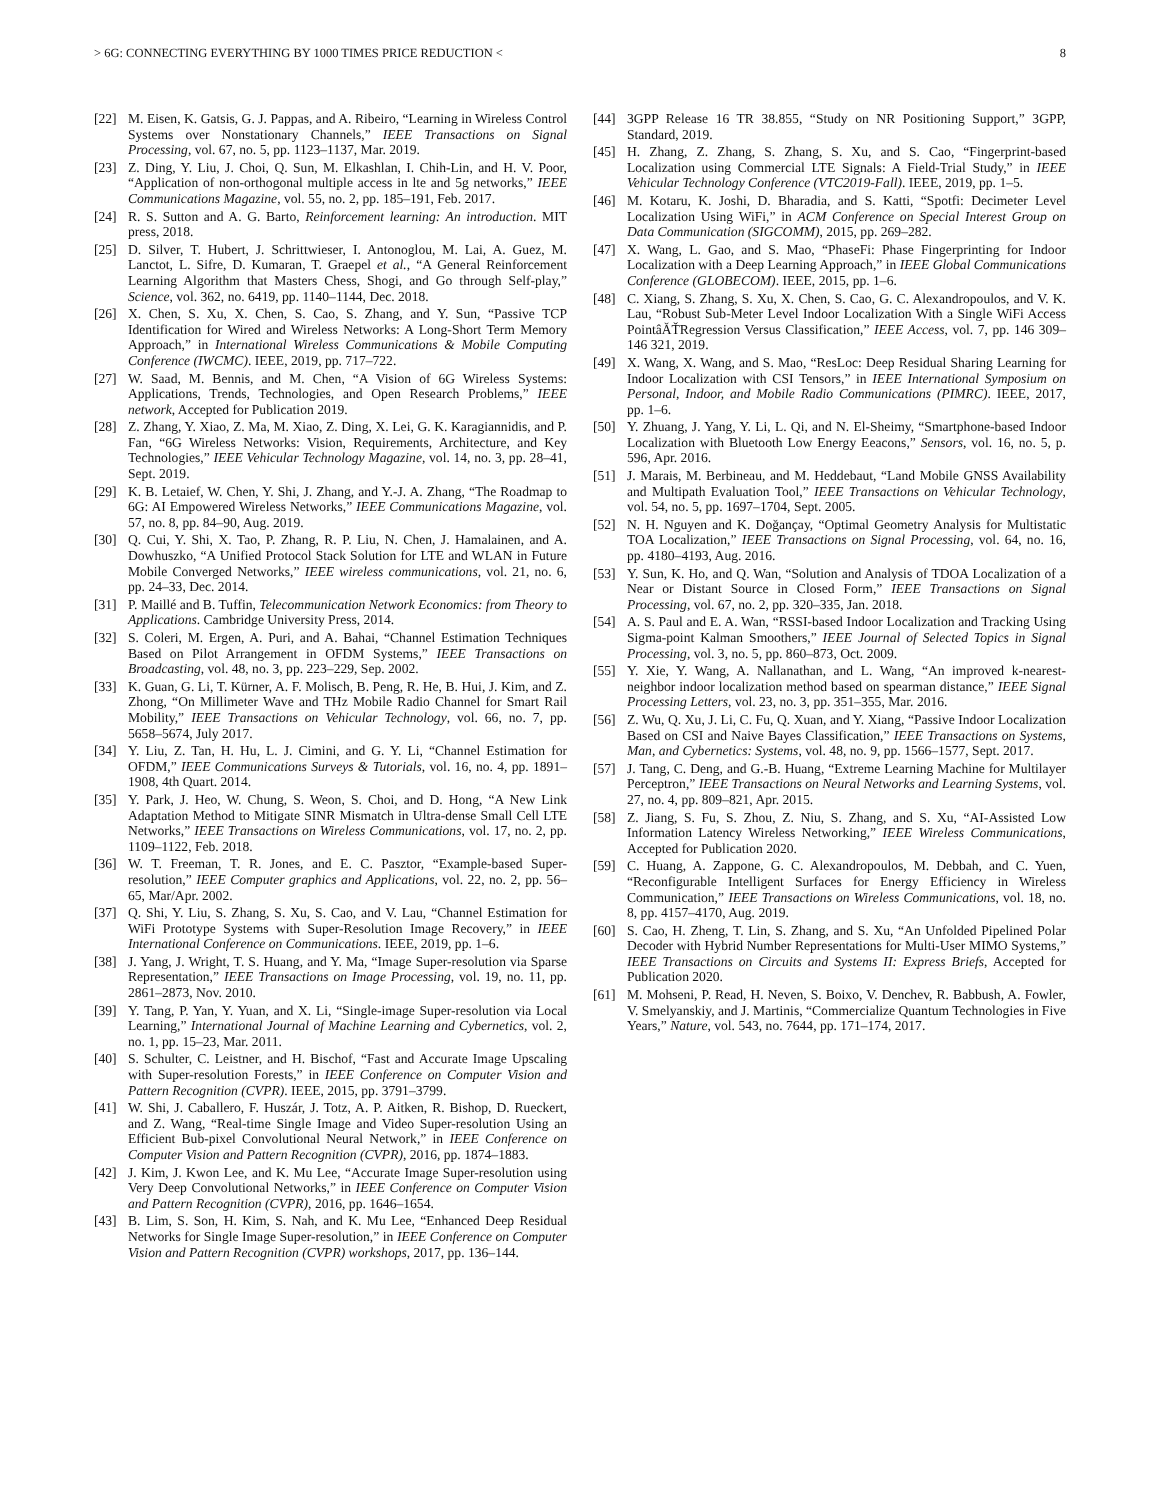> 6G: CONNECTING EVERYTHING BY 1000 TIMES PRICE REDUCTION < 8
[22] M. Eisen, K. Gatsis, G. J. Pappas, and A. Ribeiro, “Learning in Wireless Control Systems over Nonstationary Channels,” IEEE Transactions on Signal Processing, vol. 67, no. 5, pp. 1123–1137, Mar. 2019.
[23] Z. Ding, Y. Liu, J. Choi, Q. Sun, M. Elkashlan, I. Chih-Lin, and H. V. Poor, “Application of non-orthogonal multiple access in lte and 5g networks,” IEEE Communications Magazine, vol. 55, no. 2, pp. 185–191, Feb. 2017.
[24] R. S. Sutton and A. G. Barto, Reinforcement learning: An introduction. MIT press, 2018.
[25] D. Silver, T. Hubert, J. Schrittwieser, I. Antonoglou, M. Lai, A. Guez, M. Lanctot, L. Sifre, D. Kumaran, T. Graepel et al., “A General Reinforcement Learning Algorithm that Masters Chess, Shogi, and Go through Self-play,” Science, vol. 362, no. 6419, pp. 1140–1144, Dec. 2018.
[26] X. Chen, S. Xu, X. Chen, S. Cao, S. Zhang, and Y. Sun, “Passive TCP Identification for Wired and Wireless Networks: A Long-Short Term Memory Approach,” in International Wireless Communications & Mobile Computing Conference (IWCMC). IEEE, 2019, pp. 717–722.
[27] W. Saad, M. Bennis, and M. Chen, “A Vision of 6G Wireless Systems: Applications, Trends, Technologies, and Open Research Problems,” IEEE network, Accepted for Publication 2019.
[28] Z. Zhang, Y. Xiao, Z. Ma, M. Xiao, Z. Ding, X. Lei, G. K. Karagiannidis, and P. Fan, “6G Wireless Networks: Vision, Requirements, Architecture, and Key Technologies,” IEEE Vehicular Technology Magazine, vol. 14, no. 3, pp. 28–41, Sept. 2019.
[29] K. B. Letaief, W. Chen, Y. Shi, J. Zhang, and Y.-J. A. Zhang, “The Roadmap to 6G: AI Empowered Wireless Networks,” IEEE Communications Magazine, vol. 57, no. 8, pp. 84–90, Aug. 2019.
[30] Q. Cui, Y. Shi, X. Tao, P. Zhang, R. P. Liu, N. Chen, J. Hamalainen, and A. Dowhuszko, “A Unified Protocol Stack Solution for LTE and WLAN in Future Mobile Converged Networks,” IEEE wireless communications, vol. 21, no. 6, pp. 24–33, Dec. 2014.
[31] P. Maillé and B. Tuffin, Telecommunication Network Economics: from Theory to Applications. Cambridge University Press, 2014.
[32] S. Coleri, M. Ergen, A. Puri, and A. Bahai, “Channel Estimation Techniques Based on Pilot Arrangement in OFDM Systems,” IEEE Transactions on Broadcasting, vol. 48, no. 3, pp. 223–229, Sep. 2002.
[33] K. Guan, G. Li, T. Kürner, A. F. Molisch, B. Peng, R. He, B. Hui, J. Kim, and Z. Zhong, “On Millimeter Wave and THz Mobile Radio Channel for Smart Rail Mobility,” IEEE Transactions on Vehicular Technology, vol. 66, no. 7, pp. 5658–5674, July 2017.
[34] Y. Liu, Z. Tan, H. Hu, L. J. Cimini, and G. Y. Li, “Channel Estimation for OFDM,” IEEE Communications Surveys & Tutorials, vol. 16, no. 4, pp. 1891–1908, 4th Quart. 2014.
[35] Y. Park, J. Heo, W. Chung, S. Weon, S. Choi, and D. Hong, “A New Link Adaptation Method to Mitigate SINR Mismatch in Ultra-dense Small Cell LTE Networks,” IEEE Transactions on Wireless Communications, vol. 17, no. 2, pp. 1109–1122, Feb. 2018.
[36] W. T. Freeman, T. R. Jones, and E. C. Pasztor, “Example-based Super-resolution,” IEEE Computer graphics and Applications, vol. 22, no. 2, pp. 56–65, Mar/Apr. 2002.
[37] Q. Shi, Y. Liu, S. Zhang, S. Xu, S. Cao, and V. Lau, “Channel Estimation for WiFi Prototype Systems with Super-Resolution Image Recovery,” in IEEE International Conference on Communications. IEEE, 2019, pp. 1–6.
[38] J. Yang, J. Wright, T. S. Huang, and Y. Ma, “Image Super-resolution via Sparse Representation,” IEEE Transactions on Image Processing, vol. 19, no. 11, pp. 2861–2873, Nov. 2010.
[39] Y. Tang, P. Yan, Y. Yuan, and X. Li, “Single-image Super-resolution via Local Learning,” International Journal of Machine Learning and Cybernetics, vol. 2, no. 1, pp. 15–23, Mar. 2011.
[40] S. Schulter, C. Leistner, and H. Bischof, “Fast and Accurate Image Upscaling with Super-resolution Forests,” in IEEE Conference on Computer Vision and Pattern Recognition (CVPR). IEEE, 2015, pp. 3791–3799.
[41] W. Shi, J. Caballero, F. Huszár, J. Totz, A. P. Aitken, R. Bishop, D. Rueckert, and Z. Wang, “Real-time Single Image and Video Super-resolution Using an Efficient Bub-pixel Convolutional Neural Network,” in IEEE Conference on Computer Vision and Pattern Recognition (CVPR), 2016, pp. 1874–1883.
[42] J. Kim, J. Kwon Lee, and K. Mu Lee, “Accurate Image Super-resolution using Very Deep Convolutional Networks,” in IEEE Conference on Computer Vision and Pattern Recognition (CVPR), 2016, pp. 1646–1654.
[43] B. Lim, S. Son, H. Kim, S. Nah, and K. Mu Lee, “Enhanced Deep Residual Networks for Single Image Super-resolution,” in IEEE Conference on Computer Vision and Pattern Recognition (CVPR) workshops, 2017, pp. 136–144.
[44] 3GPP Release 16 TR 38.855, “Study on NR Positioning Support,” 3GPP, Standard, 2019.
[45] H. Zhang, Z. Zhang, S. Zhang, S. Xu, and S. Cao, “Fingerprint-based Localization using Commercial LTE Signals: A Field-Trial Study,” in IEEE Vehicular Technology Conference (VTC2019-Fall). IEEE, 2019, pp. 1–5.
[46] M. Kotaru, K. Joshi, D. Bharadia, and S. Katti, “Spotfi: Decimeter Level Localization Using WiFi,” in ACM Conference on Special Interest Group on Data Communication (SIGCOMM), 2015, pp. 269–282.
[47] X. Wang, L. Gao, and S. Mao, “PhaseFi: Phase Fingerprinting for Indoor Localization with a Deep Learning Approach,” in IEEE Global Communications Conference (GLOBECOM). IEEE, 2015, pp. 1–6.
[48] C. Xiang, S. Zhang, S. Xu, X. Chen, S. Cao, G. C. Alexandropoulos, and V. K. Lau, “Robust Sub-Meter Level Indoor Localization With a Single WiFi Access PointâĂŤRegression Versus Classification,” IEEE Access, vol. 7, pp. 146 309–146 321, 2019.
[49] X. Wang, X. Wang, and S. Mao, “ResLoc: Deep Residual Sharing Learning for Indoor Localization with CSI Tensors,” in IEEE International Symposium on Personal, Indoor, and Mobile Radio Communications (PIMRC). IEEE, 2017, pp. 1–6.
[50] Y. Zhuang, J. Yang, Y. Li, L. Qi, and N. El-Sheimy, “Smartphone-based Indoor Localization with Bluetooth Low Energy Eeacons,” Sensors, vol. 16, no. 5, p. 596, Apr. 2016.
[51] J. Marais, M. Berbineau, and M. Heddebaut, “Land Mobile GNSS Availability and Multipath Evaluation Tool,” IEEE Transactions on Vehicular Technology, vol. 54, no. 5, pp. 1697–1704, Sept. 2005.
[52] N. H. Nguyen and K. Doğançay, “Optimal Geometry Analysis for Multistatic TOA Localization,” IEEE Transactions on Signal Processing, vol. 64, no. 16, pp. 4180–4193, Aug. 2016.
[53] Y. Sun, K. Ho, and Q. Wan, “Solution and Analysis of TDOA Localization of a Near or Distant Source in Closed Form,” IEEE Transactions on Signal Processing, vol. 67, no. 2, pp. 320–335, Jan. 2018.
[54] A. S. Paul and E. A. Wan, “RSSI-based Indoor Localization and Tracking Using Sigma-point Kalman Smoothers,” IEEE Journal of Selected Topics in Signal Processing, vol. 3, no. 5, pp. 860–873, Oct. 2009.
[55] Y. Xie, Y. Wang, A. Nallanathan, and L. Wang, “An improved k-nearest-neighbor indoor localization method based on spearman distance,” IEEE Signal Processing Letters, vol. 23, no. 3, pp. 351–355, Mar. 2016.
[56] Z. Wu, Q. Xu, J. Li, C. Fu, Q. Xuan, and Y. Xiang, “Passive Indoor Localization Based on CSI and Naive Bayes Classification,” IEEE Transactions on Systems, Man, and Cybernetics: Systems, vol. 48, no. 9, pp. 1566–1577, Sept. 2017.
[57] J. Tang, C. Deng, and G.-B. Huang, “Extreme Learning Machine for Multilayer Perceptron,” IEEE Transactions on Neural Networks and Learning Systems, vol. 27, no. 4, pp. 809–821, Apr. 2015.
[58] Z. Jiang, S. Fu, S. Zhou, Z. Niu, S. Zhang, and S. Xu, “AI-Assisted Low Information Latency Wireless Networking,” IEEE Wireless Communications, Accepted for Publication 2020.
[59] C. Huang, A. Zappone, G. C. Alexandropoulos, M. Debbah, and C. Yuen, “Reconfigurable Intelligent Surfaces for Energy Efficiency in Wireless Communication,” IEEE Transactions on Wireless Communications, vol. 18, no. 8, pp. 4157–4170, Aug. 2019.
[60] S. Cao, H. Zheng, T. Lin, S. Zhang, and S. Xu, “An Unfolded Pipelined Polar Decoder with Hybrid Number Representations for Multi-User MIMO Systems,” IEEE Transactions on Circuits and Systems II: Express Briefs, Accepted for Publication 2020.
[61] M. Mohseni, P. Read, H. Neven, S. Boixo, V. Denchev, R. Babbush, A. Fowler, V. Smelyanskiy, and J. Martinis, “Commercialize Quantum Technologies in Five Years,” Nature, vol. 543, no. 7644, pp. 171–174, 2017.